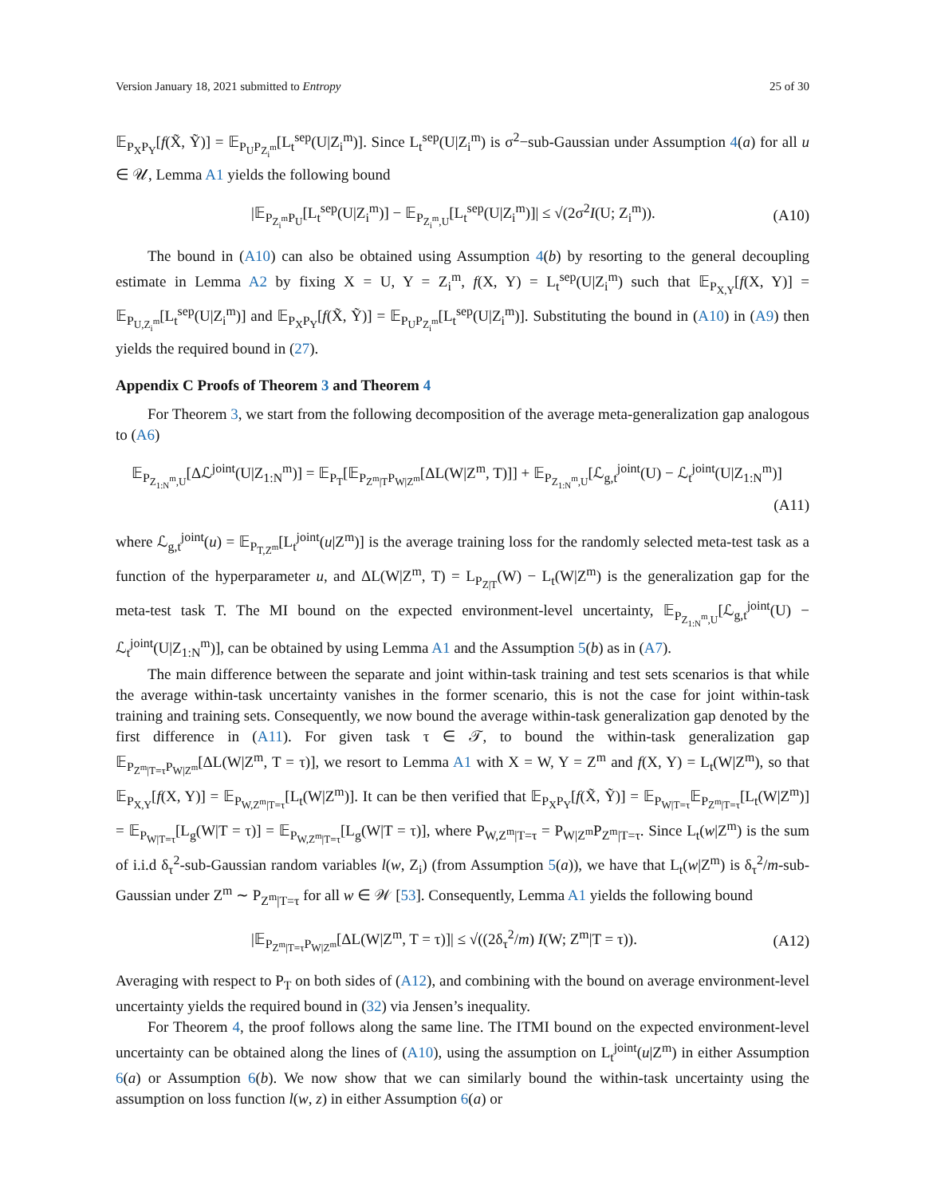Version January 18, 2021 submitted to Entropy 25 of 30
𝔼<sub>P<sub>X</sub>P<sub>Y</sub></sub>[f(X̃, Ỹ)] = 𝔼<sub>P<sub>U</sub>P<sub>Z<sub>i</sub><sup>m</sup></sub></sub>[L<sub>t</sub><sup>sep</sup>(U|Z<sub>i</sub><sup>m</sup>)]. Since L<sub>t</sub><sup>sep</sup>(U|Z<sub>i</sub><sup>m</sup>) is σ<sup>2</sup>−sub-Gaussian under Assumption 4(a) for all u ∈ 𝒰, Lemma A1 yields the following bound
|𝔼<sub>P<sub>Z<sub>i</sub><sup>m</sup></sub>P<sub>U</sub></sub>[L<sub>t</sub><sup>sep</sup>(U|Z<sub>i</sub><sup>m</sup>)] − 𝔼<sub>P<sub>Z<sub>i</sub><sup>m</sup>,U</sub></sub>[L<sub>t</sub><sup>sep</sup>(U|Z<sub>i</sub><sup>m</sup>)]| ≤ √(2σ<sup>2</sup>I(U; Z<sub>i</sub><sup>m</sup>)). (A10)
The bound in (A10) can also be obtained using Assumption 4(b) by resorting to the general decoupling estimate in Lemma A2 by fixing X = U, Y = Z<sub>i</sub><sup>m</sup>, f(X, Y) = L<sub>t</sub><sup>sep</sup>(U|Z<sub>i</sub><sup>m</sup>) such that 𝔼<sub>P<sub>X,Y</sub></sub>[f(X, Y)] = 𝔼<sub>P<sub>U,Z<sub>i</sub><sup>m</sup></sub></sub>[L<sub>t</sub><sup>sep</sup>(U|Z<sub>i</sub><sup>m</sup>)] and 𝔼<sub>P<sub>X</sub>P<sub>Y</sub></sub>[f(X̃, Ỹ)] = 𝔼<sub>P<sub>U</sub>P<sub>Z<sub>i</sub><sup>m</sup></sub></sub>[L<sub>t</sub><sup>sep</sup>(U|Z<sub>i</sub><sup>m</sup>)]. Substituting the bound in (A10) in (A9) then yields the required bound in (27).
Appendix C Proofs of Theorem 3 and Theorem 4
For Theorem 3, we start from the following decomposition of the average meta-generalization gap analogous to (A6)
𝔼<sub>P<sub>Z<sub>1:N</sub><sup>m</sup>,U</sub></sub>[Δℒ<sup>joint</sup>(U|Z<sub>1:N</sub><sup>m</sup>)] = 𝔼<sub>P<sub>T</sub></sub>[𝔼<sub>P<sub>Z<sup>m</sup>|T</sub>P<sub>W|Z<sup>m</sup></sub></sub>[ΔL(W|Z<sup>m</sup>, T)]] + 𝔼<sub>P<sub>Z<sub>1:N</sub><sup>m</sup>,U</sub></sub>[ℒ<sub>g,t</sub><sup>joint</sup>(U) − ℒ<sub>t</sub><sup>joint</sup>(U|Z<sub>1:N</sub><sup>m</sup>)]
(A11)
where ℒ<sub>g,t</sub><sup>joint</sup>(u) = 𝔼<sub>P<sub>T,Z<sup>m</sup></sub></sub>[L<sub>t</sub><sup>joint</sup>(u|Z<sup>m</sup>)] is the average training loss for the randomly selected meta-test task as a function of the hyperparameter u, and ΔL(W|Z<sup>m</sup>, T) = L<sub>P<sub>Z|T</sub></sub>(W) − L<sub>t</sub>(W|Z<sup>m</sup>) is the generalization gap for the meta-test task T. The MI bound on the expected environment-level uncertainty, 𝔼<sub>P<sub>Z<sub>1:N</sub><sup>m</sup>,U</sub></sub>[ℒ<sub>g,t</sub><sup>joint</sup>(U) − ℒ<sub>t</sub><sup>joint</sup>(U|Z<sub>1:N</sub><sup>m</sup>)], can be obtained by using Lemma A1 and the Assumption 5(b) as in (A7).
The main difference between the separate and joint within-task training and test sets scenarios is that while the average within-task uncertainty vanishes in the former scenario, this is not the case for joint within-task training and training sets. Consequently, we now bound the average within-task generalization gap denoted by the first difference in (A11). For given task τ ∈ 𝒯, to bound the within-task generalization gap 𝔼<sub>P<sub>Z<sup>m</sup>|T=τ</sub>P<sub>W|Z<sup>m</sup></sub></sub>[ΔL(W|Z<sup>m</sup>, T = τ)], we resort to Lemma A1 with X = W, Y = Z<sup>m</sup> and f(X, Y) = L<sub>t</sub>(W|Z<sup>m</sup>), so that 𝔼<sub>P<sub>X,Y</sub></sub>[f(X, Y)] = 𝔼<sub>P<sub>W,Z<sup>m</sup>|T=τ</sub></sub>[L<sub>t</sub>(W|Z<sup>m</sup>)]. It can be then verified that 𝔼<sub>P<sub>X</sub>P<sub>Y</sub></sub>[f(X̃, Ỹ)] = 𝔼<sub>P<sub>W|T=τ</sub></sub>𝔼<sub>P<sub>Z<sup>m</sup>|T=τ</sub></sub>[L<sub>t</sub>(W|Z<sup>m</sup>)] = 𝔼<sub>P<sub>W|T=τ</sub></sub>[L<sub>g</sub>(W|T = τ)] = 𝔼<sub>P<sub>W,Z<sup>m</sup>|T=τ</sub></sub>[L<sub>g</sub>(W|T = τ)], where P<sub>W,Z<sup>m</sup>|T=τ</sub> = P<sub>W|Z<sup>m</sup></sub>P<sub>Z<sup>m</sup>|T=τ</sub>. Since L<sub>t</sub>(w|Z<sup>m</sup>) is the sum of i.i.d δ<sub>τ</sub><sup>2</sup>-sub-Gaussian random variables l(w, Z<sub>i</sub>) (from Assumption 5(a)), we have that L<sub>t</sub>(w|Z<sup>m</sup>) is δ<sub>τ</sub><sup>2</sup>/m-sub-Gaussian under Z<sup>m</sup> ∼ P<sub>Z<sup>m</sup>|T=τ</sub> for all w ∈ 𝒲 [53]. Consequently, Lemma A1 yields the following bound
|𝔼<sub>P<sub>Z<sup>m</sup>|T=τ</sub>P<sub>W|Z<sup>m</sup></sub></sub>[ΔL(W|Z<sup>m</sup>, T = τ)]| ≤ √((2δ<sub>τ</sub><sup>2</sup>/m) I(W; Z<sup>m</sup>|T = τ)). (A12)
Averaging with respect to P<sub>T</sub> on both sides of (A12), and combining with the bound on average environment-level uncertainty yields the required bound in (32) via Jensen’s inequality.
For Theorem 4, the proof follows along the same line. The ITMI bound on the expected environment-level uncertainty can be obtained along the lines of (A10), using the assumption on L<sub>t</sub><sup>joint</sup>(u|Z<sup>m</sup>) in either Assumption 6(a) or Assumption 6(b). We now show that we can similarly bound the within-task uncertainty using the assumption on loss function l(w, z) in either Assumption 6(a) or